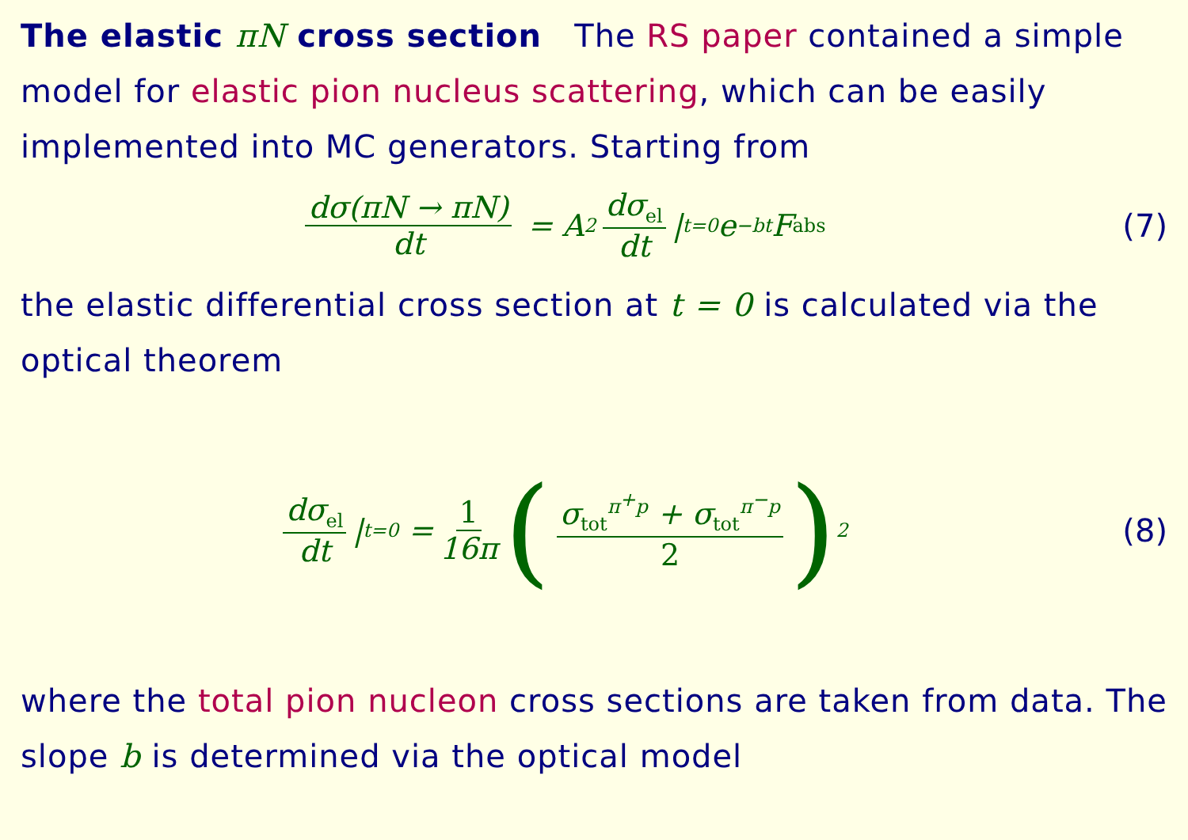The elastic πN cross section The RS paper contained a simple model for elastic pion nucleus scattering, which can be easily implemented into MC generators. Starting from
dσ(πN → πN) dt = A<sup>2</sup> dσ<sub>el</sub> dt |<sub>t=0</sub>e<sup>−bt</sup>F<sub>abs</sub>
(7)
the elastic differential cross section at t = 0 is calculated via the optical theorem
dσ<sub>el</sub> dt |<sub>t=0</sub> = 1 16π (σ<sub>tot</sub><sup>π<sup>+</sup>p</sup> + σ<sub>tot</sub><sup>π<sup>−</sup>p</sup> 2)<sup>2</sup>
(8)
where the total pion nucleon cross sections are taken from data. The slope b is determined via the optical model